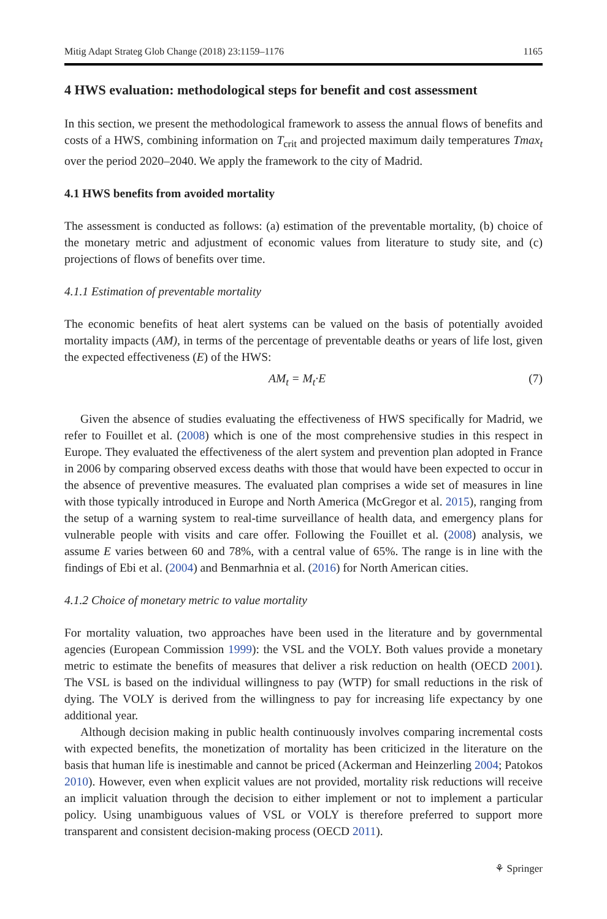Mitig Adapt Strateg Glob Change (2018) 23:1159–1176 1165
4 HWS evaluation: methodological steps for benefit and cost assessment
In this section, we present the methodological framework to assess the annual flows of benefits and costs of a HWS, combining information on T<sub>crit</sub> and projected maximum daily temperatures Tmax<sub>t</sub> over the period 2020–2040. We apply the framework to the city of Madrid.
4.1 HWS benefits from avoided mortality
The assessment is conducted as follows: (a) estimation of the preventable mortality, (b) choice of the monetary metric and adjustment of economic values from literature to study site, and (c) projections of flows of benefits over time.
4.1.1 Estimation of preventable mortality
The economic benefits of heat alert systems can be valued on the basis of potentially avoided mortality impacts (AM), in terms of the percentage of preventable deaths or years of life lost, given the expected effectiveness (E) of the HWS:
AM<sub>t</sub> = M<sub>t</sub>·E (7)
Given the absence of studies evaluating the effectiveness of HWS specifically for Madrid, we refer to Fouillet et al. (2008) which is one of the most comprehensive studies in this respect in Europe. They evaluated the effectiveness of the alert system and prevention plan adopted in France in 2006 by comparing observed excess deaths with those that would have been expected to occur in the absence of preventive measures. The evaluated plan comprises a wide set of measures in line with those typically introduced in Europe and North America (McGregor et al. 2015), ranging from the setup of a warning system to real-time surveillance of health data, and emergency plans for vulnerable people with visits and care offer. Following the Fouillet et al. (2008) analysis, we assume E varies between 60 and 78%, with a central value of 65%. The range is in line with the findings of Ebi et al. (2004) and Benmarhnia et al. (2016) for North American cities.
4.1.2 Choice of monetary metric to value mortality
For mortality valuation, two approaches have been used in the literature and by governmental agencies (European Commission 1999): the VSL and the VOLY. Both values provide a monetary metric to estimate the benefits of measures that deliver a risk reduction on health (OECD 2001). The VSL is based on the individual willingness to pay (WTP) for small reductions in the risk of dying. The VOLY is derived from the willingness to pay for increasing life expectancy by one additional year.
Although decision making in public health continuously involves comparing incremental costs with expected benefits, the monetization of mortality has been criticized in the literature on the basis that human life is inestimable and cannot be priced (Ackerman and Heinzerling 2004; Patokos 2010). However, even when explicit values are not provided, mortality risk reductions will receive an implicit valuation through the decision to either implement or not to implement a particular policy. Using unambiguous values of VSL or VOLY is therefore preferred to support more transparent and consistent decision-making process (OECD 2011).
⚘ Springer